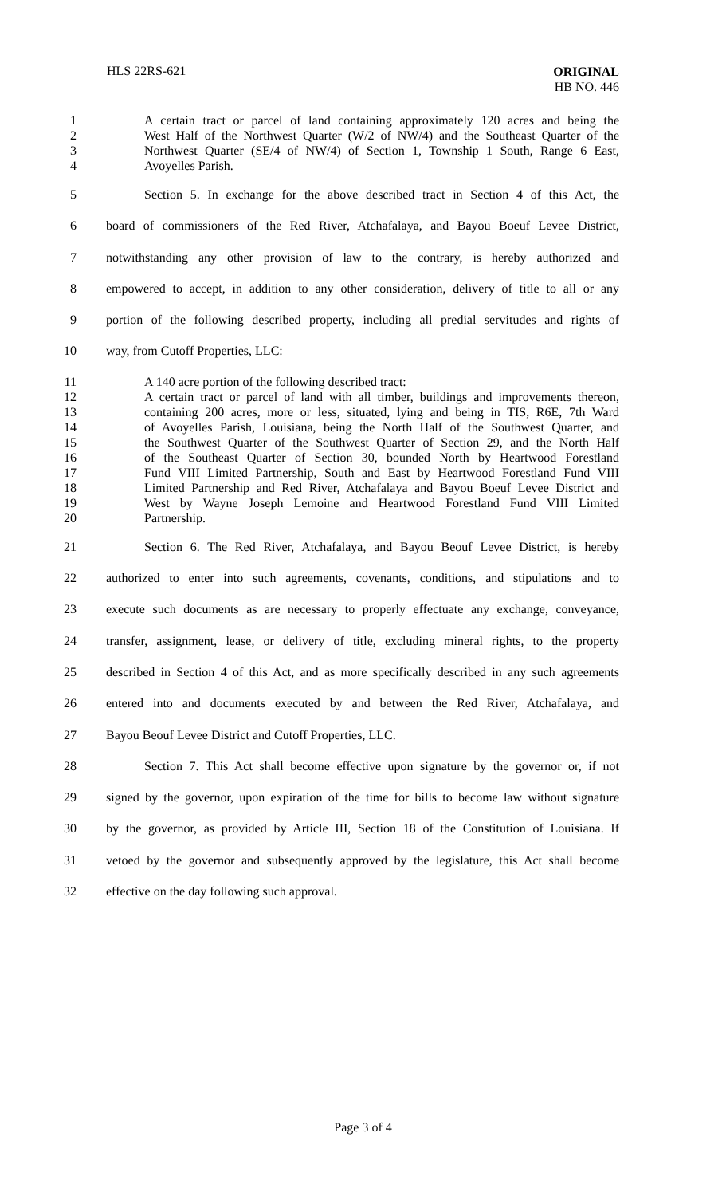HLS 22RS-621
ORIGINAL
HB NO. 446
1 A certain tract or parcel of land containing approximately 120 acres and being the
2 West Half of the Northwest Quarter (W/2 of NW/4) and the Southeast Quarter of the
3 Northwest Quarter (SE/4 of NW/4) of Section 1, Township 1 South, Range 6 East,
4 Avoyelles Parish.
5 Section 5. In exchange for the above described tract in Section 4 of this Act, the
6 board of commissioners of the Red River, Atchafalaya, and Bayou Boeuf Levee District,
7 notwithstanding any other provision of law to the contrary, is hereby authorized and
8 empowered to accept, in addition to any other consideration, delivery of title to all or any
9 portion of the following described property, including all predial servitudes and rights of
10 way, from Cutoff Properties, LLC:
11 A 140 acre portion of the following described tract:
12 A certain tract or parcel of land with all timber, buildings and improvements thereon,
13 containing 200 acres, more or less, situated, lying and being in TIS, R6E, 7th Ward
14 of Avoyelles Parish, Louisiana, being the North Half of the Southwest Quarter, and
15 the Southwest Quarter of the Southwest Quarter of Section 29, and the North Half
16 of the Southeast Quarter of Section 30, bounded North by Heartwood Forestland
17 Fund VIII Limited Partnership, South and East by Heartwood Forestland Fund VIII
18 Limited Partnership and Red River, Atchafalaya and Bayou Boeuf Levee District and
19 West by Wayne Joseph Lemoine and Heartwood Forestland Fund VIII Limited
20 Partnership.
21 Section 6. The Red River, Atchafalaya, and Bayou Beouf Levee District, is hereby
22 authorized to enter into such agreements, covenants, conditions, and stipulations and to
23 execute such documents as are necessary to properly effectuate any exchange, conveyance,
24 transfer, assignment, lease, or delivery of title, excluding mineral rights, to the property
25 described in Section 4 of this Act, and as more specifically described in any such agreements
26 entered into and documents executed by and between the Red River, Atchafalaya, and
27 Bayou Beouf Levee District and Cutoff Properties, LLC.
28 Section 7. This Act shall become effective upon signature by the governor or, if not
29 signed by the governor, upon expiration of the time for bills to become law without signature
30 by the governor, as provided by Article III, Section 18 of the Constitution of Louisiana. If
31 vetoed by the governor and subsequently approved by the legislature, this Act shall become
32 effective on the day following such approval.
Page 3 of 4